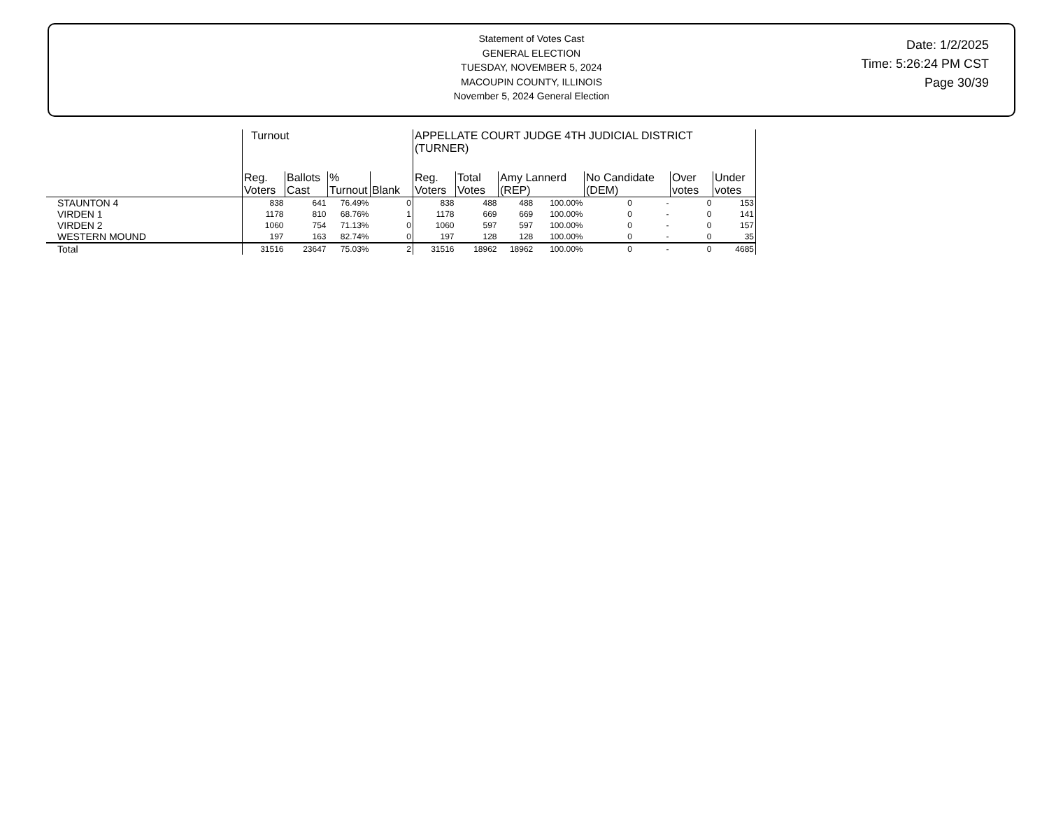Statement of Votes Cast
GENERAL ELECTION
TUESDAY, NOVEMBER 5, 2024
MACOUPIN COUNTY, ILLINOIS
November 5, 2024 General Election
Date: 1/2/2025
Time: 5:26:24 PM CST
Page 30/39
| | Turnout | | | | APPELLATE COURT JUDGE 4TH JUDICIAL DISTRICT (TURNER) | | | | | | | |
| --- | --- | --- | --- | --- | --- | --- | --- | --- | --- | --- | --- | --- |
| | Reg. Voters | Ballots Cast | % Turnout | Blank | Reg. Voters | Total Votes | Amy Lannerd (REP) | | No Candidate (DEM) | | Over votes | Under votes |
| STAUNTON 4 | 838 | 641 | 76.49% | 0 | 838 | 488 | 488 | 100.00% | 0 | - | 0 | 153 |
| VIRDEN 1 | 1178 | 810 | 68.76% | 1 | 1178 | 669 | 669 | 100.00% | 0 | - | 0 | 141 |
| VIRDEN 2 | 1060 | 754 | 71.13% | 0 | 1060 | 597 | 597 | 100.00% | 0 | - | 0 | 157 |
| WESTERN MOUND | 197 | 163 | 82.74% | 0 | 197 | 128 | 128 | 100.00% | 0 | - | 0 | 35 |
| Total | 31516 | 23647 | 75.03% | 2 | 31516 | 18962 | 18962 | 100.00% | 0 | - | 0 | 4685 |